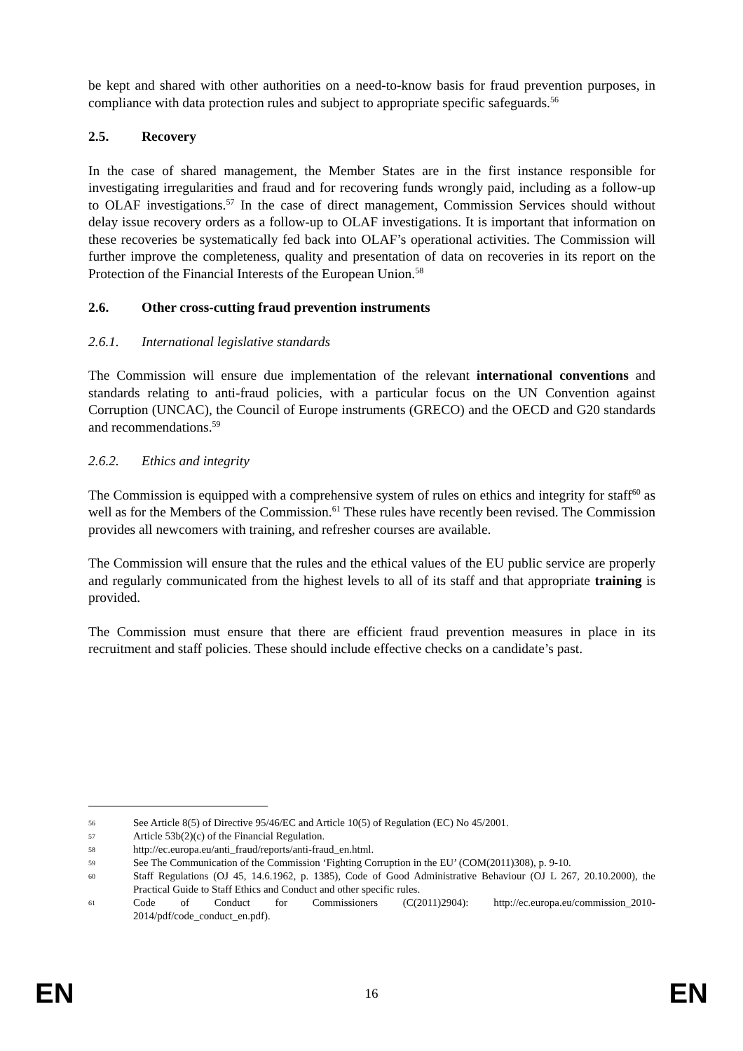be kept and shared with other authorities on a need-to-know basis for fraud prevention purposes, in compliance with data protection rules and subject to appropriate specific safeguards.<sup>56</sup>
2.5. Recovery
In the case of shared management, the Member States are in the first instance responsible for investigating irregularities and fraud and for recovering funds wrongly paid, including as a follow-up to OLAF investigations.<sup>57</sup> In the case of direct management, Commission Services should without delay issue recovery orders as a follow-up to OLAF investigations. It is important that information on these recoveries be systematically fed back into OLAF’s operational activities. The Commission will further improve the completeness, quality and presentation of data on recoveries in its report on the Protection of the Financial Interests of the European Union.<sup>58</sup>
2.6. Other cross-cutting fraud prevention instruments
2.6.1. International legislative standards
The Commission will ensure due implementation of the relevant international conventions and standards relating to anti-fraud policies, with a particular focus on the UN Convention against Corruption (UNCAC), the Council of Europe instruments (GRECO) and the OECD and G20 standards and recommendations.<sup>59</sup>
2.6.2. Ethics and integrity
The Commission is equipped with a comprehensive system of rules on ethics and integrity for staff<sup>60</sup> as well as for the Members of the Commission.<sup>61</sup> These rules have recently been revised. The Commission provides all newcomers with training, and refresher courses are available.
The Commission will ensure that the rules and the ethical values of the EU public service are properly and regularly communicated from the highest levels to all of its staff and that appropriate training is provided.
The Commission must ensure that there are efficient fraud prevention measures in place in its recruitment and staff policies. These should include effective checks on a candidate’s past.
56 See Article 8(5) of Directive 95/46/EC and Article 10(5) of Regulation (EC) No 45/2001.
57 Article 53b(2)(c) of the Financial Regulation.
58 http://ec.europa.eu/anti_fraud/reports/anti-fraud_en.html.
59 See The Communication of the Commission ‘Fighting Corruption in the EU’ (COM(2011)308), p. 9-10.
60 Staff Regulations (OJ 45, 14.6.1962, p. 1385), Code of Good Administrative Behaviour (OJ L 267, 20.10.2000), the Practical Guide to Staff Ethics and Conduct and other specific rules.
61 Code of Conduct for Commissioners (C(2011)2904): http://ec.europa.eu/commission_2010-2014/pdf/code_conduct_en.pdf).
EN 16 EN